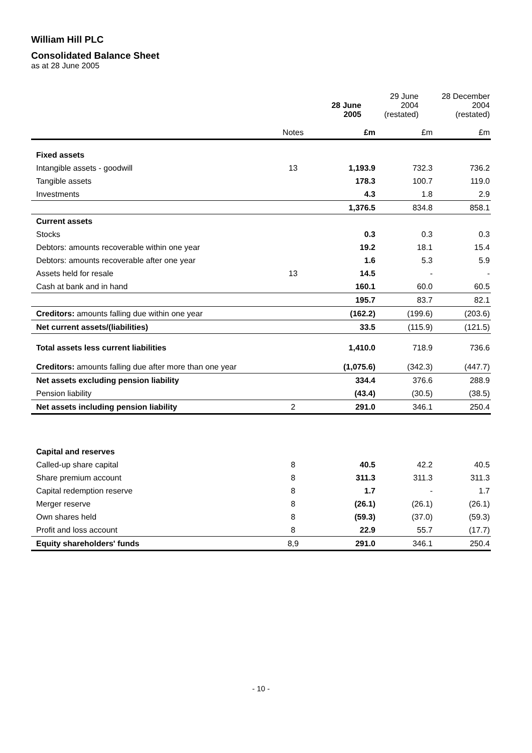William Hill PLC
Consolidated Balance Sheet
as at 28 June 2005
| | | 28 June 2005 | 29 June 2004 (restated) | 28 December 2004 (restated) |
| --- | --- | --- | --- | --- |
| | Notes | £m | £m | £m |
| Fixed assets | | | | |
| Intangible assets - goodwill | 13 | 1,193.9 | 732.3 | 736.2 |
| Tangible assets | | 178.3 | 100.7 | 119.0 |
| Investments | | 4.3 | 1.8 | 2.9 |
| | | 1,376.5 | 834.8 | 858.1 |
| Current assets | | | | |
| Stocks | | 0.3 | 0.3 | 0.3 |
| Debtors: amounts recoverable within one year | | 19.2 | 18.1 | 15.4 |
| Debtors: amounts recoverable after one year | | 1.6 | 5.3 | 5.9 |
| Assets held for resale | 13 | 14.5 | - | - |
| Cash at bank and in hand | | 160.1 | 60.0 | 60.5 |
| | | 195.7 | 83.7 | 82.1 |
| Creditors: amounts falling due within one year | | (162.2) | (199.6) | (203.6) |
| Net current assets/(liabilities) | | 33.5 | (115.9) | (121.5) |
| Total assets less current liabilities | | 1,410.0 | 718.9 | 736.6 |
| Creditors: amounts falling due after more than one year | | (1,075.6) | (342.3) | (447.7) |
| Net assets excluding pension liability | | 334.4 | 376.6 | 288.9 |
| Pension liability | | (43.4) | (30.5) | (38.5) |
| Net assets including pension liability | 2 | 291.0 | 346.1 | 250.4 |
| Capital and reserves | | | | |
| Called-up share capital | 8 | 40.5 | 42.2 | 40.5 |
| Share premium account | 8 | 311.3 | 311.3 | 311.3 |
| Capital redemption reserve | 8 | 1.7 | - | 1.7 |
| Merger reserve | 8 | (26.1) | (26.1) | (26.1) |
| Own shares held | 8 | (59.3) | (37.0) | (59.3) |
| Profit and loss account | 8 | 22.9 | 55.7 | (17.7) |
| Equity shareholders' funds | 8,9 | 291.0 | 346.1 | 250.4 |
- 10 -